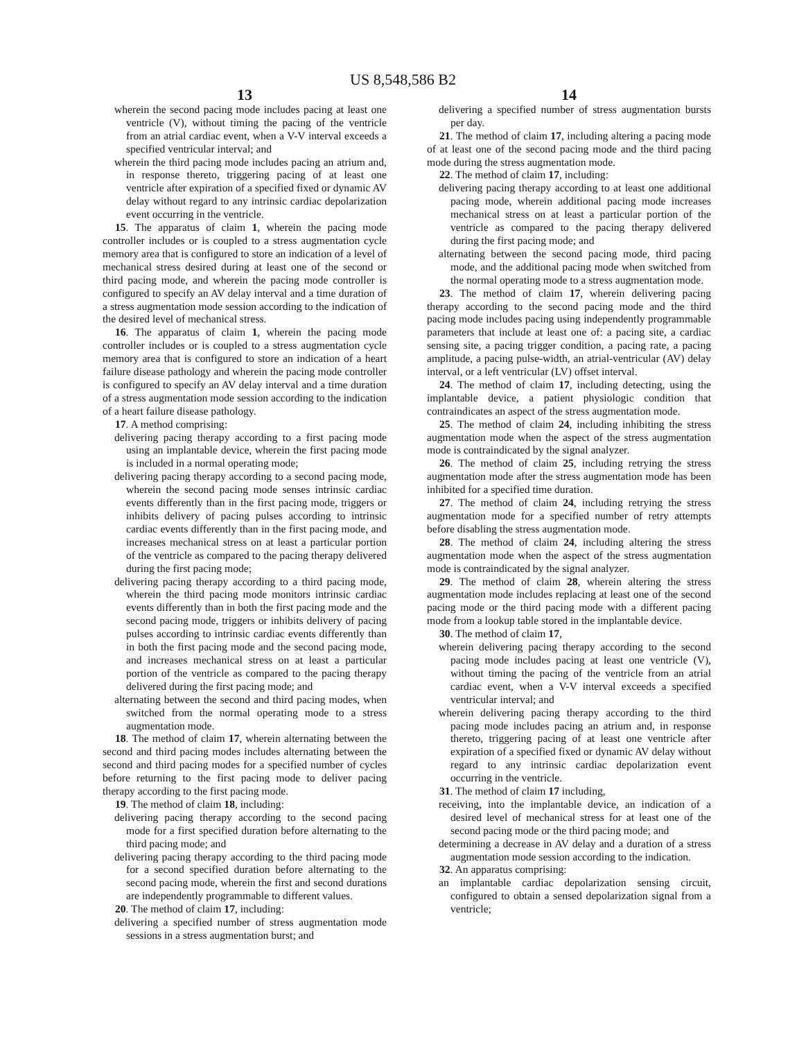US 8,548,586 B2
13
wherein the second pacing mode includes pacing at least one ventricle (V), without timing the pacing of the ventricle from an atrial cardiac event, when a V-V interval exceeds a specified ventricular interval; and
wherein the third pacing mode includes pacing an atrium and, in response thereto, triggering pacing of at least one ventricle after expiration of a specified fixed or dynamic AV delay without regard to any intrinsic cardiac depolarization event occurring in the ventricle.
15. The apparatus of claim 1, wherein the pacing mode controller includes or is coupled to a stress augmentation cycle memory area that is configured to store an indication of a level of mechanical stress desired during at least one of the second or third pacing mode, and wherein the pacing mode controller is configured to specify an AV delay interval and a time duration of a stress augmentation mode session according to the indication of the desired level of mechanical stress.
16. The apparatus of claim 1, wherein the pacing mode controller includes or is coupled to a stress augmentation cycle memory area that is configured to store an indication of a heart failure disease pathology and wherein the pacing mode controller is configured to specify an AV delay interval and a time duration of a stress augmentation mode session according to the indication of a heart failure disease pathology.
17. A method comprising:
delivering pacing therapy according to a first pacing mode using an implantable device, wherein the first pacing mode is included in a normal operating mode;
delivering pacing therapy according to a second pacing mode, wherein the second pacing mode senses intrinsic cardiac events differently than in the first pacing mode, triggers or inhibits delivery of pacing pulses according to intrinsic cardiac events differently than in the first pacing mode, and increases mechanical stress on at least a particular portion of the ventricle as compared to the pacing therapy delivered during the first pacing mode;
delivering pacing therapy according to a third pacing mode, wherein the third pacing mode monitors intrinsic cardiac events differently than in both the first pacing mode and the second pacing mode, triggers or inhibits delivery of pacing pulses according to intrinsic cardiac events differently than in both the first pacing mode and the second pacing mode, and increases mechanical stress on at least a particular portion of the ventricle as compared to the pacing therapy delivered during the first pacing mode; and
alternating between the second and third pacing modes, when switched from the normal operating mode to a stress augmentation mode.
18. The method of claim 17, wherein alternating between the second and third pacing modes includes alternating between the second and third pacing modes for a specified number of cycles before returning to the first pacing mode to deliver pacing therapy according to the first pacing mode.
19. The method of claim 18, including:
delivering pacing therapy according to the second pacing mode for a first specified duration before alternating to the third pacing mode; and
delivering pacing therapy according to the third pacing mode for a second specified duration before alternating to the second pacing mode, wherein the first and second durations are independently programmable to different values.
20. The method of claim 17, including:
delivering a specified number of stress augmentation mode sessions in a stress augmentation burst; and
14
delivering a specified number of stress augmentation bursts per day.
21. The method of claim 17, including altering a pacing mode of at least one of the second pacing mode and the third pacing mode during the stress augmentation mode.
22. The method of claim 17, including:
delivering pacing therapy according to at least one additional pacing mode, wherein additional pacing mode increases mechanical stress on at least a particular portion of the ventricle as compared to the pacing therapy delivered during the first pacing mode; and
alternating between the second pacing mode, third pacing mode, and the additional pacing mode when switched from the normal operating mode to a stress augmentation mode.
23. The method of claim 17, wherein delivering pacing therapy according to the second pacing mode and the third pacing mode includes pacing using independently programmable parameters that include at least one of: a pacing site, a cardiac sensing site, a pacing trigger condition, a pacing rate, a pacing amplitude, a pacing pulse-width, an atrial-ventricular (AV) delay interval, or a left ventricular (LV) offset interval.
24. The method of claim 17, including detecting, using the implantable device, a patient physiologic condition that contraindicates an aspect of the stress augmentation mode.
25. The method of claim 24, including inhibiting the stress augmentation mode when the aspect of the stress augmentation mode is contraindicated by the signal analyzer.
26. The method of claim 25, including retrying the stress augmentation mode after the stress augmentation mode has been inhibited for a specified time duration.
27. The method of claim 24, including retrying the stress augmentation mode for a specified number of retry attempts before disabling the stress augmentation mode.
28. The method of claim 24, including altering the stress augmentation mode when the aspect of the stress augmentation mode is contraindicated by the signal analyzer.
29. The method of claim 28, wherein altering the stress augmentation mode includes replacing at least one of the second pacing mode or the third pacing mode with a different pacing mode from a lookup table stored in the implantable device.
30. The method of claim 17,
wherein delivering pacing therapy according to the second pacing mode includes pacing at least one ventricle (V), without timing the pacing of the ventricle from an atrial cardiac event, when a V-V interval exceeds a specified ventricular interval; and
wherein delivering pacing therapy according to the third pacing mode includes pacing an atrium and, in response thereto, triggering pacing of at least one ventricle after expiration of a specified fixed or dynamic AV delay without regard to any intrinsic cardiac depolarization event occurring in the ventricle.
31. The method of claim 17 including,
receiving, into the implantable device, an indication of a desired level of mechanical stress for at least one of the second pacing mode or the third pacing mode; and
determining a decrease in AV delay and a duration of a stress augmentation mode session according to the indication.
32. An apparatus comprising:
an implantable cardiac depolarization sensing circuit, configured to obtain a sensed depolarization signal from a ventricle;